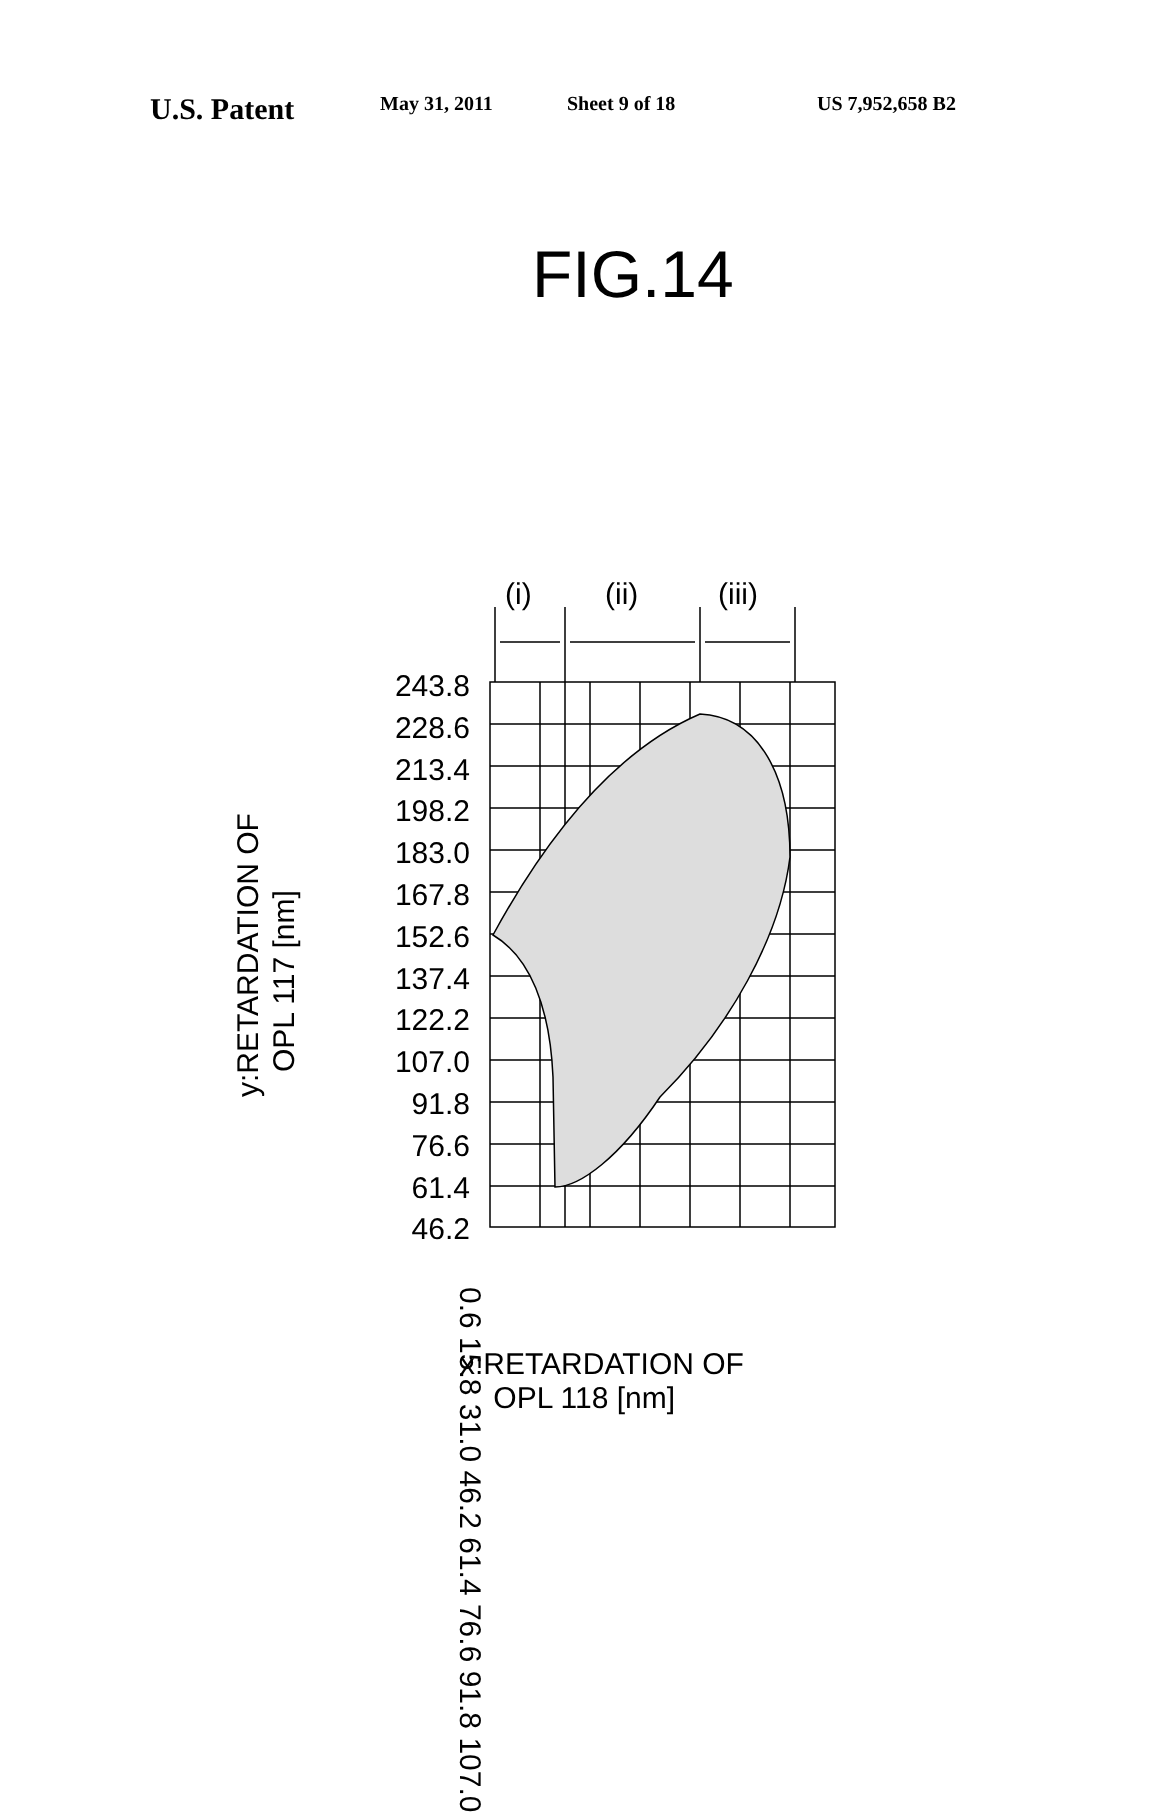U.S. Patent
May 31, 2011 Sheet 9 of 18 US 7,952,658 B2
FIG.14
(i) (ii) (iii)
243.8
228.6
213.4
198.2
183.0
167.8
152.6
137.4
122.2
107.0
91.8
76.6
61.4
46.2
y:RETARDATION OF
OPL 117 [nm]
0.6 15.8 31.0 46.2 61.4 76.6 91.8 107.0
x:RETARDATION OF
OPL 118 [nm]